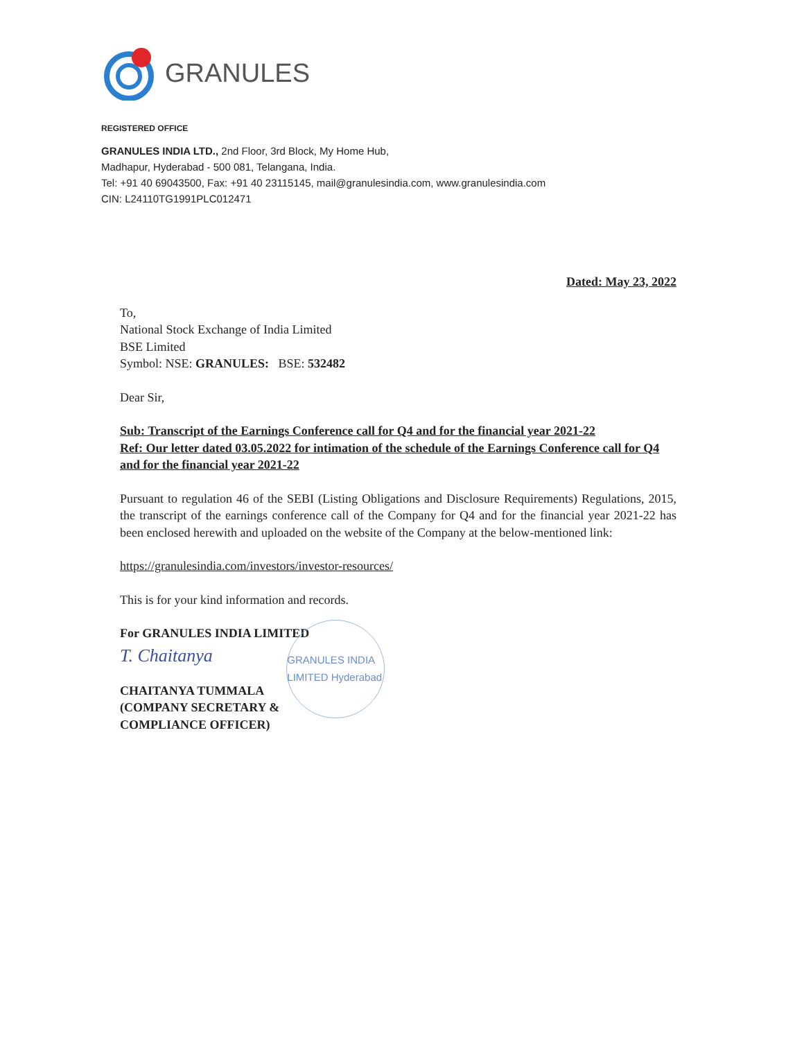GRANULES
REGISTERED OFFICE
GRANULES INDIA LTD., 2nd Floor, 3rd Block, My Home Hub,
Madhapur, Hyderabad - 500 081, Telangana, India.
Tel: +91 40 69043500, Fax: +91 40 23115145, mail@granulesindia.com, www.granulesindia.com
CIN: L24110TG1991PLC012471
Dated: May 23, 2022
To,
National Stock Exchange of India Limited
BSE Limited
Symbol: NSE: GRANULES: BSE: 532482
Dear Sir,
Sub: Transcript of the Earnings Conference call for Q4 and for the financial year 2021-22
Ref: Our letter dated 03.05.2022 for intimation of the schedule of the Earnings Conference call for Q4 and for the financial year 2021-22
Pursuant to regulation 46 of the SEBI (Listing Obligations and Disclosure Requirements) Regulations, 2015, the transcript of the earnings conference call of the Company for Q4 and for the financial year 2021-22 has been enclosed herewith and uploaded on the website of the Company at the below-mentioned link:
https://granulesindia.com/investors/investor-resources/
This is for your kind information and records.
For GRANULES INDIA LIMITED
T. Chaitanya
CHAITANYA TUMMALA
(COMPANY SECRETARY &
COMPLIANCE OFFICER)
GRANULES INDIA LIMITED Hyderabad